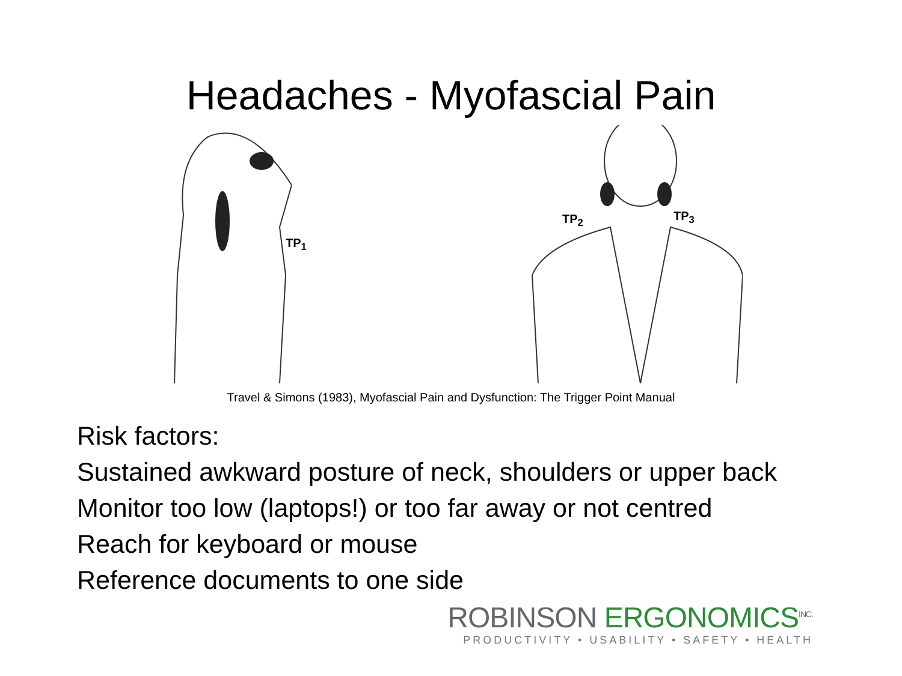Headaches - Myofascial Pain
TP<sub>1</sub>
TP<sub>2</sub> TP<sub>3</sub>
Travel & Simons (1983), Myofascial Pain and Dysfunction: The Trigger Point Manual
Risk factors:
Sustained awkward posture of neck, shoulders or upper back
Monitor too low (laptops!) or too far away or not centred
Reach for keyboard or mouse
Reference documents to one side
ROBINSON ERGONOMICS<sup>INC.</sup>
PRODUCTIVITY • USABILITY • SAFETY • HEALTH